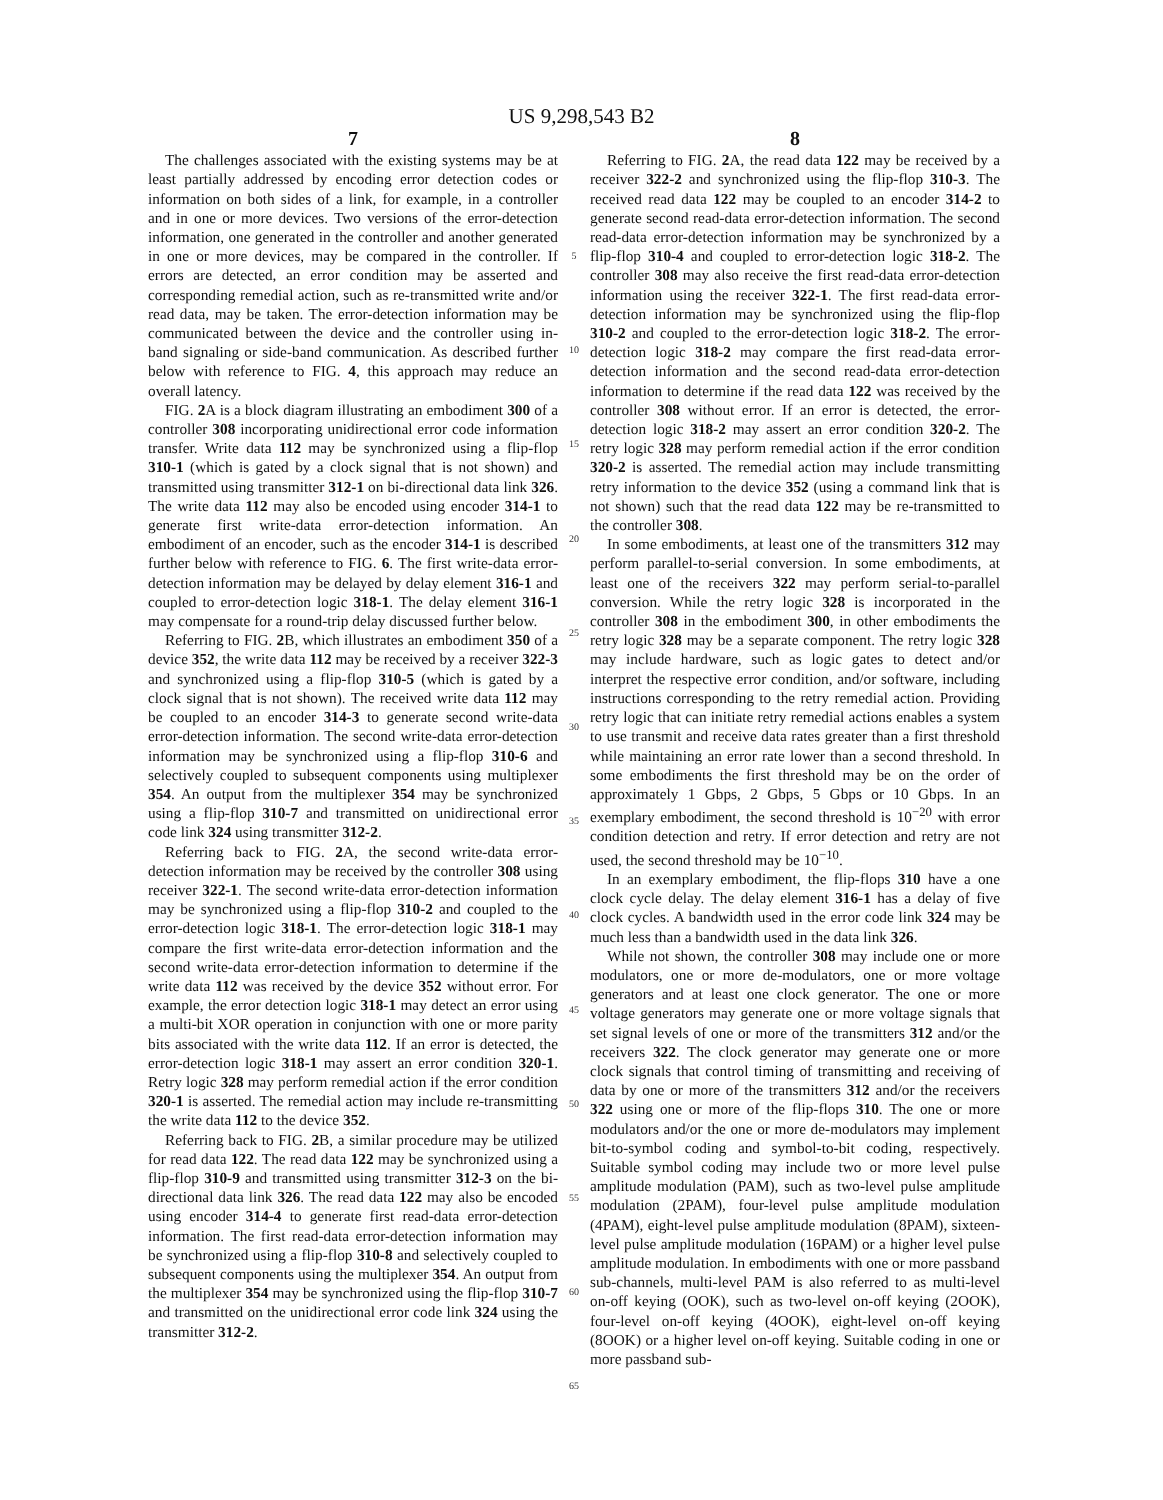US 9,298,543 B2
7
The challenges associated with the existing systems may be at least partially addressed by encoding error detection codes or information on both sides of a link, for example, in a controller and in one or more devices. Two versions of the error-detection information, one generated in the controller and another generated in one or more devices, may be compared in the controller. If errors are detected, an error condition may be asserted and corresponding remedial action, such as re-transmitted write and/or read data, may be taken. The error-detection information may be communicated between the device and the controller using in-band signaling or side-band communication. As described further below with reference to FIG. 4, this approach may reduce an overall latency.
FIG. 2 A is a block diagram illustrating an embodiment 300 of a controller 308 incorporating unidirectional error code information transfer. Write data 112 may be synchronized using a flip-flop 310-1 (which is gated by a clock signal that is not shown) and transmitted using transmitter 312-1 on bi-directional data link 326. The write data 112 may also be encoded using encoder 314-1 to generate first write-data error-detection information. An embodiment of an encoder, such as the encoder 314-1 is described further below with reference to FIG. 6. The first write-data error-detection information may be delayed by delay element 316-1 and coupled to error-detection logic 318-1. The delay element 316-1 may compensate for a round-trip delay discussed further below.
Referring to FIG. 2 B, which illustrates an embodiment 350 of a device 352, the write data 112 may be received by a receiver 322-3 and synchronized using a flip-flop 310-5 (which is gated by a clock signal that is not shown). The received write data 112 may be coupled to an encoder 314-3 to generate second write-data error-detection information. The second write-data error-detection information may be synchronized using a flip-flop 310-6 and selectively coupled to subsequent components using multiplexer 354. An output from the multiplexer 354 may be synchronized using a flip-flop 310-7 and transmitted on unidirectional error code link 324 using transmitter 312-2.
Referring back to FIG. 2 A, the second write-data error-detection information may be received by the controller 308 using receiver 322-1. The second write-data error-detection information may be synchronized using a flip-flop 310-2 and coupled to the error-detection logic 318-1. The error-detection logic 318-1 may compare the first write-data error-detection information and the second write-data error-detection information to determine if the write data 112 was received by the device 352 without error. For example, the error detection logic 318-1 may detect an error using a multi-bit XOR operation in conjunction with one or more parity bits associated with the write data 112. If an error is detected, the error-detection logic 318-1 may assert an error condition 320-1. Retry logic 328 may perform remedial action if the error condition 320-1 is asserted. The remedial action may include re-transmitting the write data 112 to the device 352.
Referring back to FIG. 2 B, a similar procedure may be utilized for read data 122. The read data 122 may be synchronized using a flip-flop 310-9 and transmitted using transmitter 312-3 on the bi-directional data link 326. The read data 122 may also be encoded using encoder 314-4 to generate first read-data error-detection information. The first read-data error-detection information may be synchronized using a flip-flop 310-8 and selectively coupled to subsequent components using the multiplexer 354. An output from the multiplexer 354 may be synchronized using the flip-flop 310-7 and transmitted on the unidirectional error code link 324 using the transmitter 312-2.
5
10
15
20
25
30
35
40
45
50
55
60
65
8
Referring to FIG. 2 A, the read data 122 may be received by a receiver 322-2 and synchronized using the flip-flop 310-3. The received read data 122 may be coupled to an encoder 314-2 to generate second read-data error-detection information. The second read-data error-detection information may be synchronized by a flip-flop 310-4 and coupled to error-detection logic 318-2. The controller 308 may also receive the first read-data error-detection information using the receiver 322-1. The first read-data error-detection information may be synchronized using the flip-flop 310-2 and coupled to the error-detection logic 318-2. The error-detection logic 318-2 may compare the first read-data error-detection information and the second read-data error-detection information to determine if the read data 122 was received by the controller 308 without error. If an error is detected, the error-detection logic 318-2 may assert an error condition 320-2. The retry logic 328 may perform remedial action if the error condition 320-2 is asserted. The remedial action may include transmitting retry information to the device 352 (using a command link that is not shown) such that the read data 122 may be re-transmitted to the controller 308.
In some embodiments, at least one of the transmitters 312 may perform parallel-to-serial conversion. In some embodiments, at least one of the receivers 322 may perform serial-to-parallel conversion. While the retry logic 328 is incorporated in the controller 308 in the embodiment 300, in other embodiments the retry logic 328 may be a separate component. The retry logic 328 may include hardware, such as logic gates to detect and/or interpret the respective error condition, and/or software, including instructions corresponding to the retry remedial action. Providing retry logic that can initiate retry remedial actions enables a system to use transmit and receive data rates greater than a first threshold while maintaining an error rate lower than a second threshold. In some embodiments the first threshold may be on the order of approximately 1 Gbps, 2 Gbps, 5 Gbps or 10 Gbps. In an exemplary embodiment, the second threshold is 10<sup>−20</sup> with error condition detection and retry. If error detection and retry are not used, the second threshold may be 10<sup>−10</sup>.
In an exemplary embodiment, the flip-flops 310 have a one clock cycle delay. The delay element 316-1 has a delay of five clock cycles. A bandwidth used in the error code link 324 may be much less than a bandwidth used in the data link 326.
While not shown, the controller 308 may include one or more modulators, one or more de-modulators, one or more voltage generators and at least one clock generator. The one or more voltage generators may generate one or more voltage signals that set signal levels of one or more of the transmitters 312 and/or the receivers 322. The clock generator may generate one or more clock signals that control timing of transmitting and receiving of data by one or more of the transmitters 312 and/or the receivers 322 using one or more of the flip-flops 310. The one or more modulators and/or the one or more de-modulators may implement bit-to-symbol coding and symbol-to-bit coding, respectively. Suitable symbol coding may include two or more level pulse amplitude modulation (PAM), such as two-level pulse amplitude modulation (2PAM), four-level pulse amplitude modulation (4PAM), eight-level pulse amplitude modulation (8PAM), sixteen-level pulse amplitude modulation (16PAM) or a higher level pulse amplitude modulation. In embodiments with one or more passband sub-channels, multi-level PAM is also referred to as multi-level on-off keying (OOK), such as two-level on-off keying (2OOK), four-level on-off keying (4OOK), eight-level on-off keying (8OOK) or a higher level on-off keying. Suitable coding in one or more passband sub-